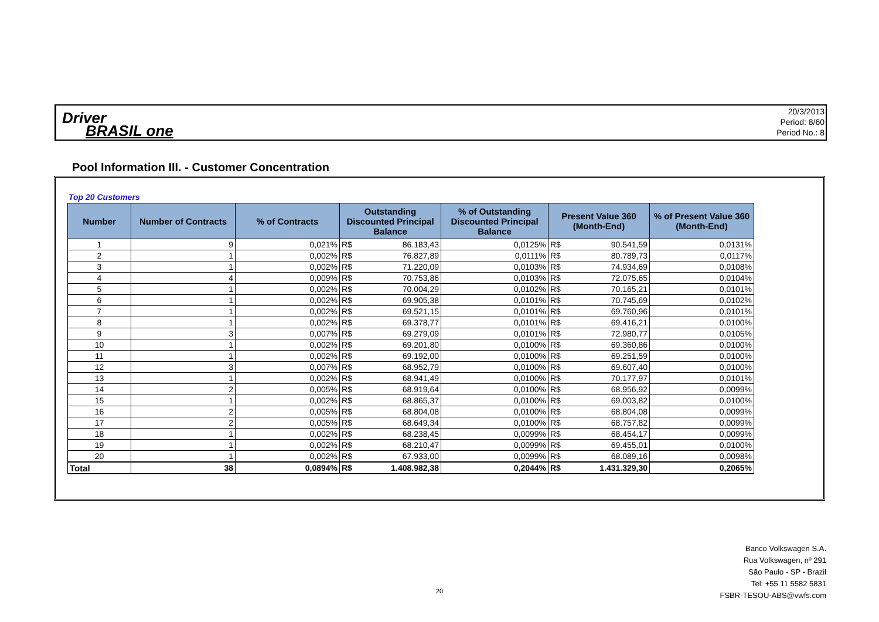Driver
BRASIL one
20/3/2013
Period: 8/60
Period No.: 8
Pool Information III. - Customer Concentration
Top 20 Customers
| Number | Number of Contracts | % of Contracts | Outstanding Discounted Principal Balance | | % of Outstanding Discounted Principal Balance | Present Value 360 (Month-End) | | % of Present Value 360 (Month-End) |
| --- | --- | --- | --- | --- | --- | --- | --- | --- |
| 1 | 9 | 0,021% | R$ | 86.183,43 | 0,0125% | R$ | 90.541,59 | 0,0131% |
| 2 | 1 | 0,002% | R$ | 76.827,89 | 0,0111% | R$ | 80.789,73 | 0,0117% |
| 3 | 1 | 0,002% | R$ | 71.220,09 | 0,0103% | R$ | 74.934,69 | 0,0108% |
| 4 | 4 | 0,009% | R$ | 70.753,86 | 0,0103% | R$ | 72.075,65 | 0,0104% |
| 5 | 1 | 0,002% | R$ | 70.004,29 | 0,0102% | R$ | 70.165,21 | 0,0101% |
| 6 | 1 | 0,002% | R$ | 69.905,38 | 0,0101% | R$ | 70.745,69 | 0,0102% |
| 7 | 1 | 0,002% | R$ | 69.521,15 | 0,0101% | R$ | 69.760,96 | 0,0101% |
| 8 | 1 | 0,002% | R$ | 69.378,77 | 0,0101% | R$ | 69.416,21 | 0,0100% |
| 9 | 3 | 0,007% | R$ | 69.279,09 | 0,0101% | R$ | 72.980,77 | 0,0105% |
| 10 | 1 | 0,002% | R$ | 69.201,80 | 0,0100% | R$ | 69.360,86 | 0,0100% |
| 11 | 1 | 0,002% | R$ | 69.192,00 | 0,0100% | R$ | 69.251,59 | 0,0100% |
| 12 | 3 | 0,007% | R$ | 68.952,79 | 0,0100% | R$ | 69.607,40 | 0,0100% |
| 13 | 1 | 0,002% | R$ | 68.941,49 | 0,0100% | R$ | 70.177,97 | 0,0101% |
| 14 | 2 | 0,005% | R$ | 68.919,64 | 0,0100% | R$ | 68.956,92 | 0,0099% |
| 15 | 1 | 0,002% | R$ | 68.865,37 | 0,0100% | R$ | 69.003,82 | 0,0100% |
| 16 | 2 | 0,005% | R$ | 68.804,08 | 0,0100% | R$ | 68.804,08 | 0,0099% |
| 17 | 2 | 0,005% | R$ | 68.649,34 | 0,0100% | R$ | 68.757,82 | 0,0099% |
| 18 | 1 | 0,002% | R$ | 68.238,45 | 0,0099% | R$ | 68.454,17 | 0,0099% |
| 19 | 1 | 0,002% | R$ | 68.210,47 | 0,0099% | R$ | 69.455,01 | 0,0100% |
| 20 | 1 | 0,002% | R$ | 67.933,00 | 0,0099% | R$ | 68.089,16 | 0,0098% |
| Total | 38 | 0,0894% | R$ | 1.408.982,38 | 0,2044% | R$ | 1.431.329,30 | 0,2065% |
20
Banco Volkswagen S.A.
Rua Volkswagen, nº 291
São Paulo - SP - Brazil
Tel: +55 11 5582 5831
FSBR-TESOU-ABS@vwfs.com